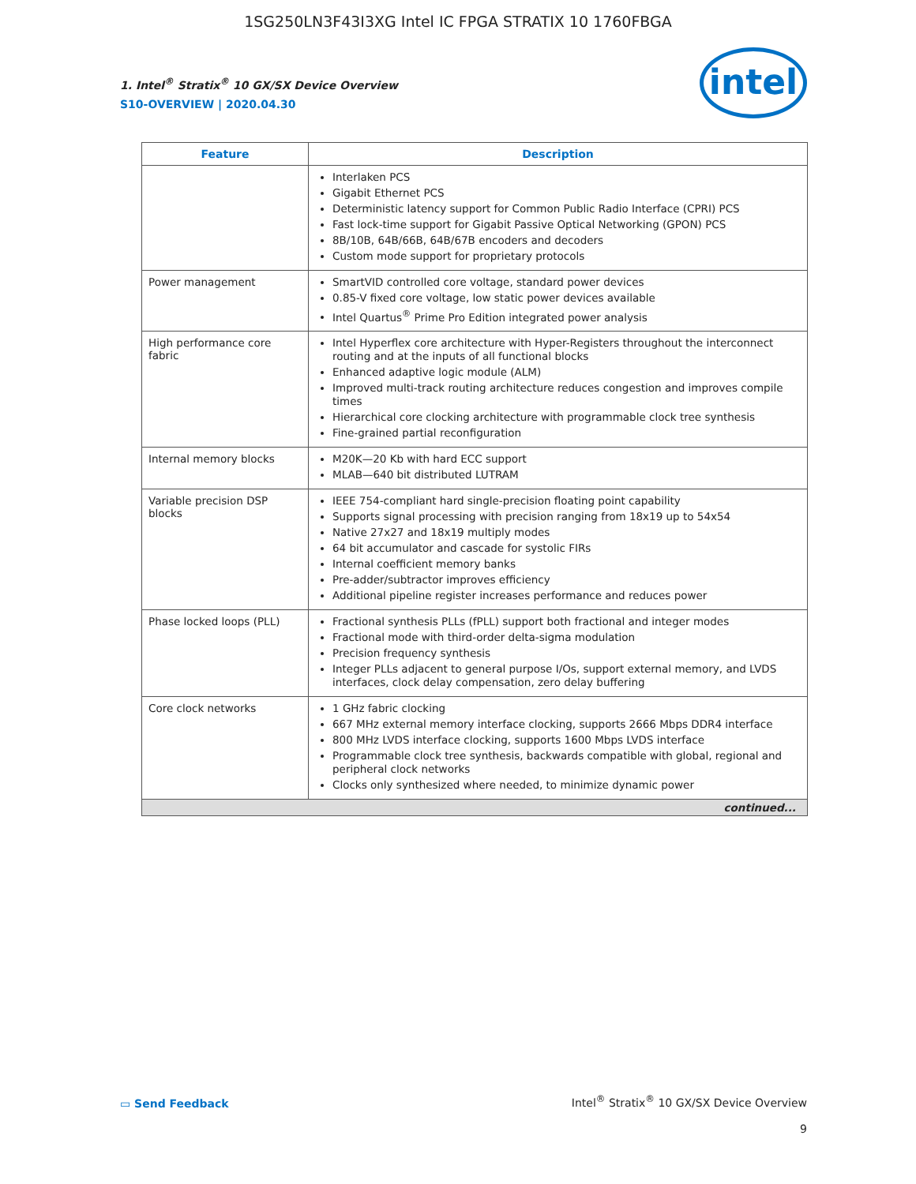1SG250LN3F43I3XG Intel IC FPGA STRATIX 10 1760FBGA
intel
1. Intel<sup>®</sup> Stratix<sup>®</sup> 10 GX/SX Device Overview
S10-OVERVIEW | 2020.04.30
| Feature | Description |
| --- | --- |
| | Interlaken PCS Gigabit Ethernet PCS Deterministic latency support for Common Public Radio Interface (CPRI) PCS Fast lock-time support for Gigabit Passive Optical Networking (GPON) PCS 8B/10B, 64B/66B, 64B/67B encoders and decoders Custom mode support for proprietary protocols |
| Power management | SmartVID controlled core voltage, standard power devices 0.85-V fixed core voltage, low static power devices available Intel Quartus<sup>®</sup> Prime Pro Edition integrated power analysis |
| High performance core fabric | Intel Hyperflex core architecture with Hyper-Registers throughout the interconnect routing and at the inputs of all functional blocks Enhanced adaptive logic module (ALM) Improved multi-track routing architecture reduces congestion and improves compile times Hierarchical core clocking architecture with programmable clock tree synthesis Fine-grained partial reconfiguration |
| Internal memory blocks | M20K—20 Kb with hard ECC support MLAB—640 bit distributed LUTRAM |
| Variable precision DSP blocks | IEEE 754-compliant hard single-precision floating point capability Supports signal processing with precision ranging from 18x19 up to 54x54 Native 27x27 and 18x19 multiply modes 64 bit accumulator and cascade for systolic FIRs Internal coefficient memory banks Pre-adder/subtractor improves efficiency Additional pipeline register increases performance and reduces power |
| Phase locked loops (PLL) | Fractional synthesis PLLs (fPLL) support both fractional and integer modes Fractional mode with third-order delta-sigma modulation Precision frequency synthesis Integer PLLs adjacent to general purpose I/Os, support external memory, and LVDS interfaces, clock delay compensation, zero delay buffering |
| Core clock networks | 1 GHz fabric clocking 667 MHz external memory interface clocking, supports 2666 Mbps DDR4 interface 800 MHz LVDS interface clocking, supports 1600 Mbps LVDS interface Programmable clock tree synthesis, backwards compatible with global, regional and peripheral clock networks Clocks only synthesized where needed, to minimize dynamic power |
| continued... | |
▭ Send Feedback
Intel<sup>®</sup> Stratix<sup>®</sup> 10 GX/SX Device Overview
9